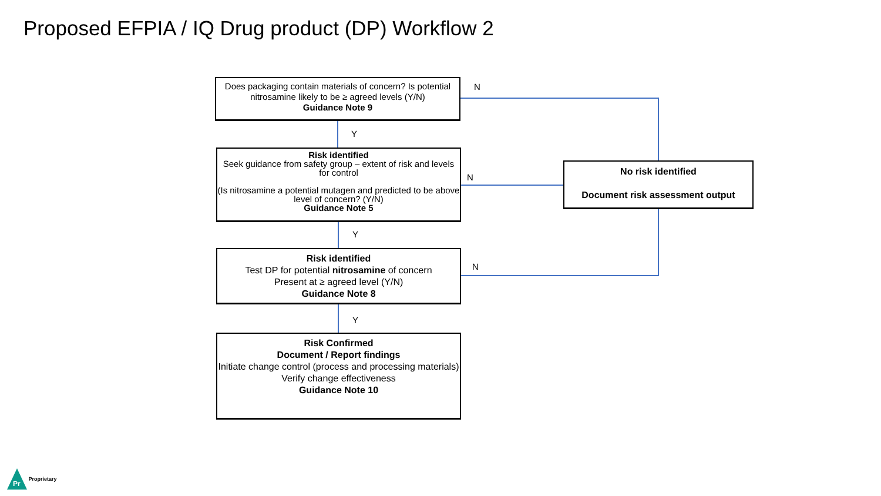Proposed EFPIA / IQ Drug product (DP) Workflow 2
Does packaging contain materials of concern? Is potential nitrosamine likely to be ≥ agreed levels (Y/N)
Guidance Note 9
N
Y
Risk identified
Seek guidance from safety group – extent of risk and levels for control
(Is nitrosamine a potential mutagen and predicted to be above level of concern? (Y/N)
Guidance Note 5
N
No risk identified
Document risk assessment output
Y
Risk identified
Test DP for potential nitrosamine of concern
Present at ≥ agreed level (Y/N)
Guidance Note 8
N
Y
Risk Confirmed
Document / Report findings
Initiate change control (process and processing materials)
Verify change effectiveness
Guidance Note 10
Pr
Proprietary